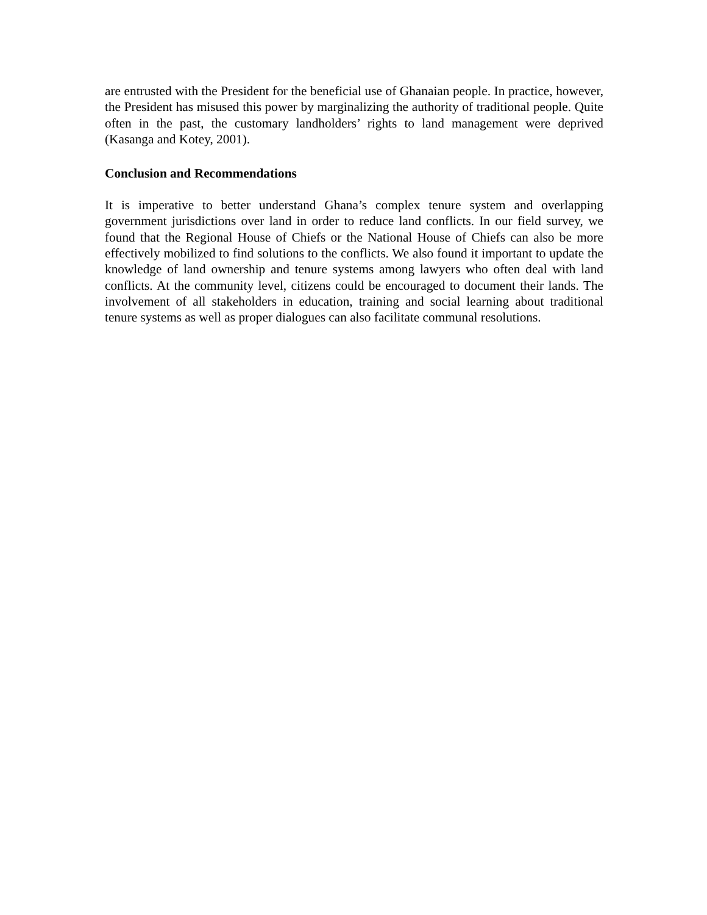are entrusted with the President for the beneficial use of Ghanaian people. In practice, however, the President has misused this power by marginalizing the authority of traditional people. Quite often in the past, the customary landholders’ rights to land management were deprived (Kasanga and Kotey, 2001).
Conclusion and Recommendations
It is imperative to better understand Ghana’s complex tenure system and overlapping government jurisdictions over land in order to reduce land conflicts. In our field survey, we found that the Regional House of Chiefs or the National House of Chiefs can also be more effectively mobilized to find solutions to the conflicts. We also found it important to update the knowledge of land ownership and tenure systems among lawyers who often deal with land conflicts. At the community level, citizens could be encouraged to document their lands. The involvement of all stakeholders in education, training and social learning about traditional tenure systems as well as proper dialogues can also facilitate communal resolutions.